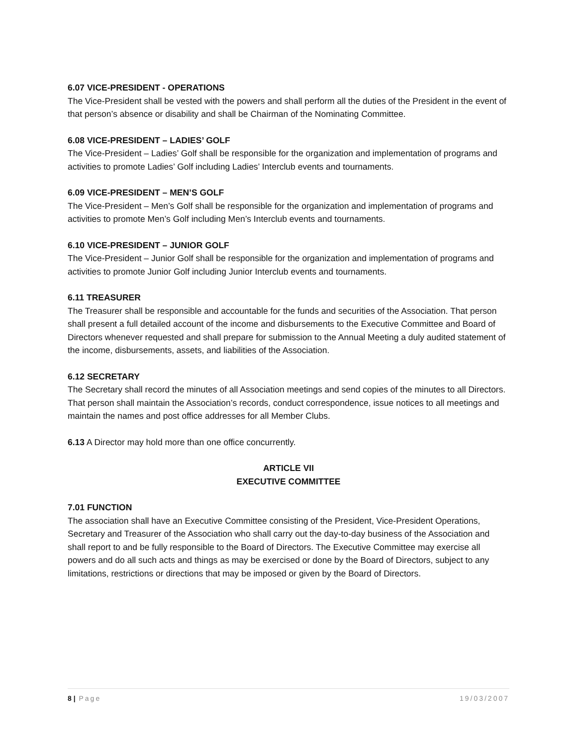6.07 VICE-PRESIDENT - OPERATIONS
The Vice-President shall be vested with the powers and shall perform all the duties of the President in the event of that person’s absence or disability and shall be Chairman of the Nominating Committee.
6.08 VICE-PRESIDENT – LADIES’ GOLF
The Vice-President – Ladies’ Golf shall be responsible for the organization and implementation of programs and activities to promote Ladies’ Golf including Ladies’ Interclub events and tournaments.
6.09 VICE-PRESIDENT – MEN’S GOLF
The Vice-President – Men’s Golf shall be responsible for the organization and implementation of programs and activities to promote Men’s Golf including Men’s Interclub events and tournaments.
6.10 VICE-PRESIDENT – JUNIOR GOLF
The Vice-President – Junior Golf shall be responsible for the organization and implementation of programs and activities to promote Junior Golf including Junior Interclub events and tournaments.
6.11 TREASURER
The Treasurer shall be responsible and accountable for the funds and securities of the Association. That person shall present a full detailed account of the income and disbursements to the Executive Committee and Board of Directors whenever requested and shall prepare for submission to the Annual Meeting a duly audited statement of the income, disbursements, assets, and liabilities of the Association.
6.12 SECRETARY
The Secretary shall record the minutes of all Association meetings and send copies of the minutes to all Directors. That person shall maintain the Association’s records, conduct correspondence, issue notices to all meetings and maintain the names and post office addresses for all Member Clubs.
6.13 A Director may hold more than one office concurrently.
ARTICLE VII
EXECUTIVE COMMITTEE
7.01 FUNCTION
The association shall have an Executive Committee consisting of the President, Vice-President Operations, Secretary and Treasurer of the Association who shall carry out the day-to-day business of the Association and shall report to and be fully responsible to the Board of Directors. The Executive Committee may exercise all powers and do all such acts and things as may be exercised or done by the Board of Directors, subject to any limitations, restrictions or directions that may be imposed or given by the Board of Directors.
8 | Page 19/03/2007